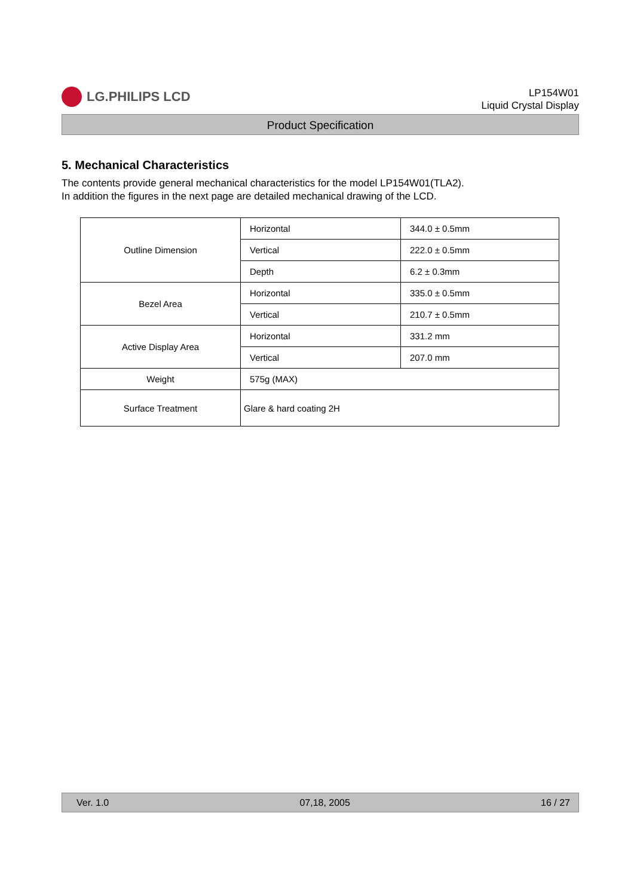LG.PHILIPS LCD
LP154W01
Liquid Crystal Display
Product Specification
5. Mechanical Characteristics
The contents provide general mechanical characteristics for the model LP154W01(TLA2).
In addition the figures in the next page are detailed mechanical drawing of the LCD.
| Outline Dimension | Horizontal | 344.0 ± 0.5mm |
| | Vertical | 222.0 ± 0.5mm |
| | Depth | 6.2 ± 0.3mm |
| Bezel Area | Horizontal | 335.0 ± 0.5mm |
| | Vertical | 210.7 ± 0.5mm |
| Active Display Area | Horizontal | 331.2 mm |
| | Vertical | 207.0 mm |
| Weight | 575g (MAX) | |
| Surface Treatment | Glare & hard coating 2H | |
Ver. 1.0 07,18, 2005 16 / 27